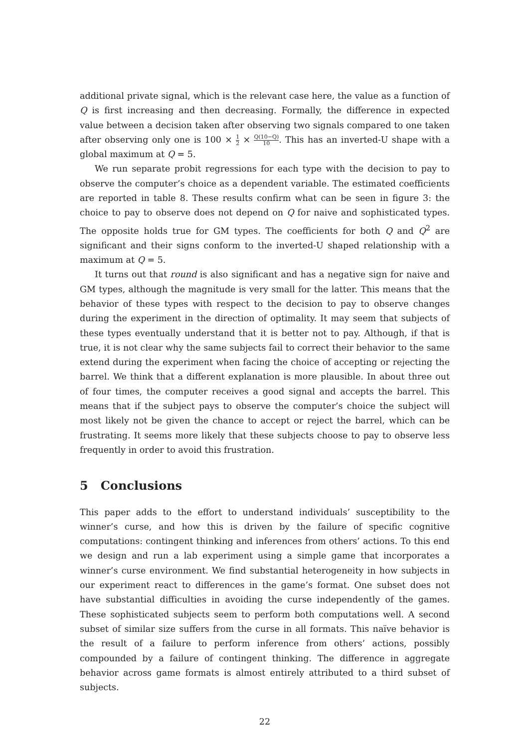additional private signal, which is the relevant case here, the value as a function of Q is first increasing and then decreasing. Formally, the difference in expected value between a decision taken after observing two signals compared to one taken after observing only one is 100 × 1 2 × Q(10−Q) 10. This has an inverted-U shape with a global maximum at Q = 5.
We run separate probit regressions for each type with the decision to pay to observe the computer’s choice as a dependent variable. The estimated coefficients are reported in table 8. These results confirm what can be seen in figure 3: the choice to pay to observe does not depend on Q for naive and sophisticated types. The opposite holds true for GM types. The coefficients for both Q and Q<sup>2</sup> are significant and their signs conform to the inverted-U shaped relationship with a maximum at Q = 5.
It turns out that round is also significant and has a negative sign for naive and GM types, although the magnitude is very small for the latter. This means that the behavior of these types with respect to the decision to pay to observe changes during the experiment in the direction of optimality. It may seem that subjects of these types eventually understand that it is better not to pay. Although, if that is true, it is not clear why the same subjects fail to correct their behavior to the same extend during the experiment when facing the choice of accepting or rejecting the barrel. We think that a different explanation is more plausible. In about three out of four times, the computer receives a good signal and accepts the barrel. This means that if the subject pays to observe the computer’s choice the subject will most likely not be given the chance to accept or reject the barrel, which can be frustrating. It seems more likely that these subjects choose to pay to observe less frequently in order to avoid this frustration.
5 Conclusions
This paper adds to the effort to understand individuals’ susceptibility to the winner’s curse, and how this is driven by the failure of specific cognitive computations: contingent thinking and inferences from others’ actions. To this end we design and run a lab experiment using a simple game that incorporates a winner’s curse environment. We find substantial heterogeneity in how subjects in our experiment react to differences in the game’s format. One subset does not have substantial difficulties in avoiding the curse independently of the games. These sophisticated subjects seem to perform both computations well. A second subset of similar size suffers from the curse in all formats. This naïve behavior is the result of a failure to perform inference from others’ actions, possibly compounded by a failure of contingent thinking. The difference in aggregate behavior across game formats is almost entirely attributed to a third subset of subjects.
22